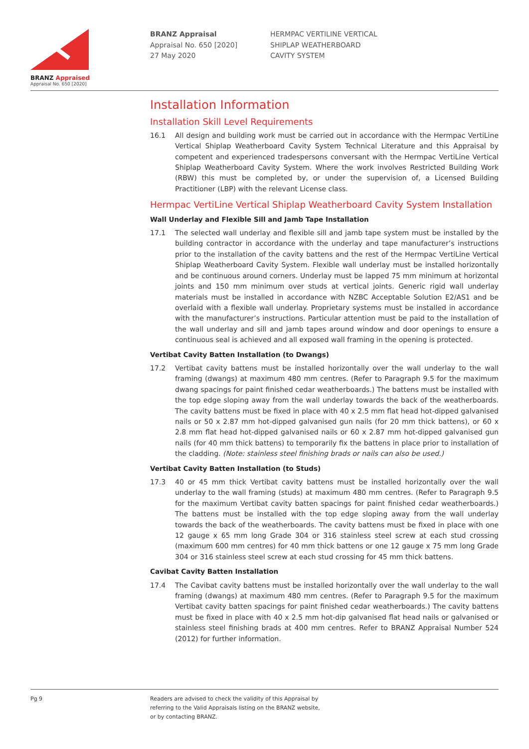BRANZ Appraised
Appraisal No. 650 [2020]
BRANZ Appraisal
Appraisal No. 650 [2020]
27 May 2020
HERMPAC VERTILINE VERTICAL
SHIPLAP WEATHERBOARD
CAVITY SYSTEM
Installation Information
Installation Skill Level Requirements
16.1 All design and building work must be carried out in accordance with the Hermpac VertiLine Vertical Shiplap Weatherboard Cavity System Technical Literature and this Appraisal by competent and experienced tradespersons conversant with the Hermpac VertiLine Vertical Shiplap Weatherboard Cavity System. Where the work involves Restricted Building Work (RBW) this must be completed by, or under the supervision of, a Licensed Building Practitioner (LBP) with the relevant License class.
Hermpac VertiLine Vertical Shiplap Weatherboard Cavity System Installation
Wall Underlay and Flexible Sill and Jamb Tape Installation
17.1 The selected wall underlay and flexible sill and jamb tape system must be installed by the building contractor in accordance with the underlay and tape manufacturer’s instructions prior to the installation of the cavity battens and the rest of the Hermpac VertiLine Vertical Shiplap Weatherboard Cavity System. Flexible wall underlay must be installed horizontally and be continuous around corners. Underlay must be lapped 75 mm minimum at horizontal joints and 150 mm minimum over studs at vertical joints. Generic rigid wall underlay materials must be installed in accordance with NZBC Acceptable Solution E2/AS1 and be overlaid with a flexible wall underlay. Proprietary systems must be installed in accordance with the manufacturer’s instructions. Particular attention must be paid to the installation of the wall underlay and sill and jamb tapes around window and door openings to ensure a continuous seal is achieved and all exposed wall framing in the opening is protected.
Vertibat Cavity Batten Installation (to Dwangs)
17.2 Vertibat cavity battens must be installed horizontally over the wall underlay to the wall framing (dwangs) at maximum 480 mm centres. (Refer to Paragraph 9.5 for the maximum dwang spacings for paint finished cedar weatherboards.) The battens must be installed with the top edge sloping away from the wall underlay towards the back of the weatherboards. The cavity battens must be fixed in place with 40 x 2.5 mm flat head hot-dipped galvanised nails or 50 x 2.87 mm hot-dipped galvanised gun nails (for 20 mm thick battens), or 60 x 2.8 mm flat head hot-dipped galvanised nails or 60 x 2.87 mm hot-dipped galvanised gun nails (for 40 mm thick battens) to temporarily fix the battens in place prior to installation of the cladding. (Note: stainless steel finishing brads or nails can also be used.)
Vertibat Cavity Batten Installation (to Studs)
17.3 40 or 45 mm thick Vertibat cavity battens must be installed horizontally over the wall underlay to the wall framing (studs) at maximum 480 mm centres. (Refer to Paragraph 9.5 for the maximum Vertibat cavity batten spacings for paint finished cedar weatherboards.) The battens must be installed with the top edge sloping away from the wall underlay towards the back of the weatherboards. The cavity battens must be fixed in place with one 12 gauge x 65 mm long Grade 304 or 316 stainless steel screw at each stud crossing (maximum 600 mm centres) for 40 mm thick battens or one 12 gauge x 75 mm long Grade 304 or 316 stainless steel screw at each stud crossing for 45 mm thick battens.
Cavibat Cavity Batten Installation
17.4 The Cavibat cavity battens must be installed horizontally over the wall underlay to the wall framing (dwangs) at maximum 480 mm centres. (Refer to Paragraph 9.5 for the maximum Vertibat cavity batten spacings for paint finished cedar weatherboards.) The cavity battens must be fixed in place with 40 x 2.5 mm hot-dip galvanised flat head nails or galvanised or stainless steel finishing brads at 400 mm centres. Refer to BRANZ Appraisal Number 524 (2012) for further information.
Pg 9 Readers are advised to check the validity of this Appraisal by
referring to the Valid Appraisals listing on the BRANZ website,
or by contacting BRANZ.